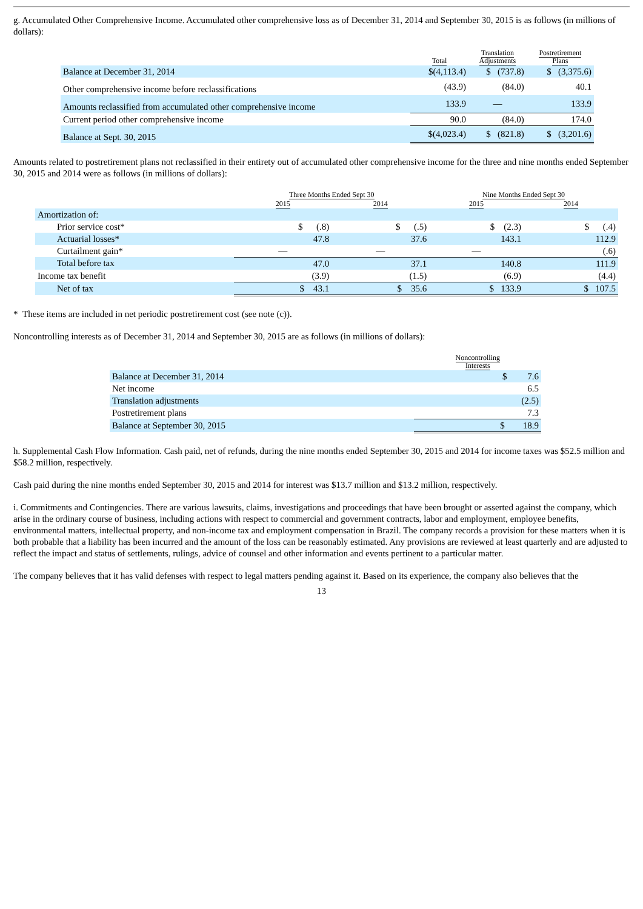g. Accumulated Other Comprehensive Income. Accumulated other comprehensive loss as of December 31, 2014 and September 30, 2015 is as follows (in millions of dollars):
| | Total | Translation Adjustments | Postretirement Plans |
| --- | --- | --- | --- |
| Balance at December 31, 2014 | $(4,113.4) | $ (737.8) | $ (3,375.6) |
| Other comprehensive income before reclassifications | (43.9) | (84.0) | 40.1 |
| Amounts reclassified from accumulated other comprehensive income | 133.9 | — | 133.9 |
| Current period other comprehensive income | 90.0 | (84.0) | 174.0 |
| Balance at Sept. 30, 2015 | $(4,023.4) | $ (821.8) | $ (3,201.6) |
Amounts related to postretirement plans not reclassified in their entirety out of accumulated other comprehensive income for the three and nine months ended September 30, 2015 and 2014 were as follows (in millions of dollars):
| | Three Months Ended Sept 30 | | Nine Months Ended Sept 30 | |
| --- | --- | --- | --- | --- |
| | 2015 | 2014 | 2015 | 2014 |
| Amortization of: | | | | |
| Prior service cost* | $ (.8) | $ (.5) | $ (2.3) | $ (.4) |
| Actuarial losses* | 47.8 | 37.6 | 143.1 | 112.9 |
| Curtailment gain* | — | — | — | (.6) |
| Total before tax | 47.0 | 37.1 | 140.8 | 111.9 |
| Income tax benefit | (3.9) | (1.5) | (6.9) | (4.4) |
| Net of tax | $ 43.1 | $ 35.6 | $ 133.9 | $ 107.5 |
* These items are included in net periodic postretirement cost (see note (c)).
Noncontrolling interests as of December 31, 2014 and September 30, 2015 are as follows (in millions of dollars):
| | Noncontrolling Interests |
| --- | --- |
| Balance at December 31, 2014 | $ 7.6 |
| Net income | 6.5 |
| Translation adjustments | (2.5) |
| Postretirement plans | 7.3 |
| Balance at September 30, 2015 | $ 18.9 |
h. Supplemental Cash Flow Information. Cash paid, net of refunds, during the nine months ended September 30, 2015 and 2014 for income taxes was $52.5 million and $58.2 million, respectively.
Cash paid during the nine months ended September 30, 2015 and 2014 for interest was $13.7 million and $13.2 million, respectively.
i. Commitments and Contingencies. There are various lawsuits, claims, investigations and proceedings that have been brought or asserted against the company, which arise in the ordinary course of business, including actions with respect to commercial and government contracts, labor and employment, employee benefits, environmental matters, intellectual property, and non-income tax and employment compensation in Brazil. The company records a provision for these matters when it is both probable that a liability has been incurred and the amount of the loss can be reasonably estimated. Any provisions are reviewed at least quarterly and are adjusted to reflect the impact and status of settlements, rulings, advice of counsel and other information and events pertinent to a particular matter.
The company believes that it has valid defenses with respect to legal matters pending against it. Based on its experience, the company also believes that the
13